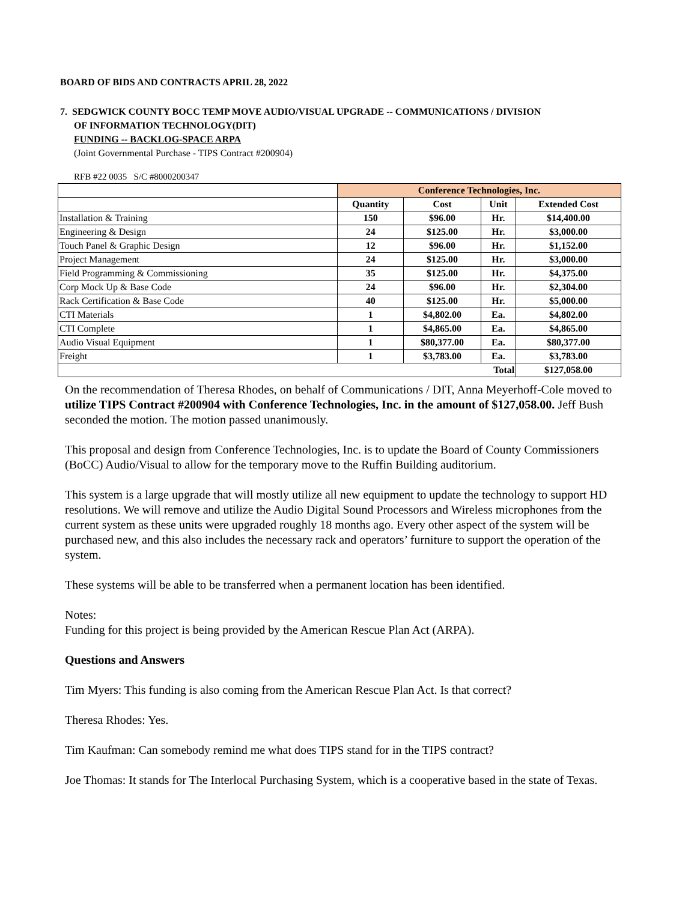BOARD OF BIDS AND CONTRACTS APRIL 28, 2022
7. SEDGWICK COUNTY BOCC TEMP MOVE AUDIO/VISUAL UPGRADE -- COMMUNICATIONS / DIVISION
OF INFORMATION TECHNOLOGY(DIT)
FUNDING -- BACKLOG-SPACE ARPA
(Joint Governmental Purchase - TIPS Contract #200904)
RFB #22 0035 S/C #8000200347
| | Conference Technologies, Inc. | | | |
| | Quantity | Cost | Unit | Extended Cost |
| Installation & Training | 150 | $96.00 | Hr. | $14,400.00 |
| Engineering & Design | 24 | $125.00 | Hr. | $3,000.00 |
| Touch Panel & Graphic Design | 12 | $96.00 | Hr. | $1,152.00 |
| Project Management | 24 | $125.00 | Hr. | $3,000.00 |
| Field Programming & Commissioning | 35 | $125.00 | Hr. | $4,375.00 |
| Corp Mock Up & Base Code | 24 | $96.00 | Hr. | $2,304.00 |
| Rack Certification & Base Code | 40 | $125.00 | Hr. | $5,000.00 |
| CTI Materials | 1 | $4,802.00 | Ea. | $4,802.00 |
| CTI Complete | 1 | $4,865.00 | Ea. | $4,865.00 |
| Audio Visual Equipment | 1 | $80,377.00 | Ea. | $80,377.00 |
| Freight | 1 | $3,783.00 | Ea. | $3,783.00 |
| Total | | | | $127,058.00 |
On the recommendation of Theresa Rhodes, on behalf of Communications / DIT, Anna Meyerhoff-Cole moved to utilize TIPS Contract #200904 with Conference Technologies, Inc. in the amount of $127,058.00. Jeff Bush seconded the motion. The motion passed unanimously.
This proposal and design from Conference Technologies, Inc. is to update the Board of County Commissioners (BoCC) Audio/Visual to allow for the temporary move to the Ruffin Building auditorium.
This system is a large upgrade that will mostly utilize all new equipment to update the technology to support HD resolutions. We will remove and utilize the Audio Digital Sound Processors and Wireless microphones from the current system as these units were upgraded roughly 18 months ago. Every other aspect of the system will be purchased new, and this also includes the necessary rack and operators’ furniture to support the operation of the system.
These systems will be able to be transferred when a permanent location has been identified.
Notes:
Funding for this project is being provided by the American Rescue Plan Act (ARPA).
Questions and Answers
Tim Myers: This funding is also coming from the American Rescue Plan Act. Is that correct?
Theresa Rhodes: Yes.
Tim Kaufman: Can somebody remind me what does TIPS stand for in the TIPS contract?
Joe Thomas: It stands for The Interlocal Purchasing System, which is a cooperative based in the state of Texas.